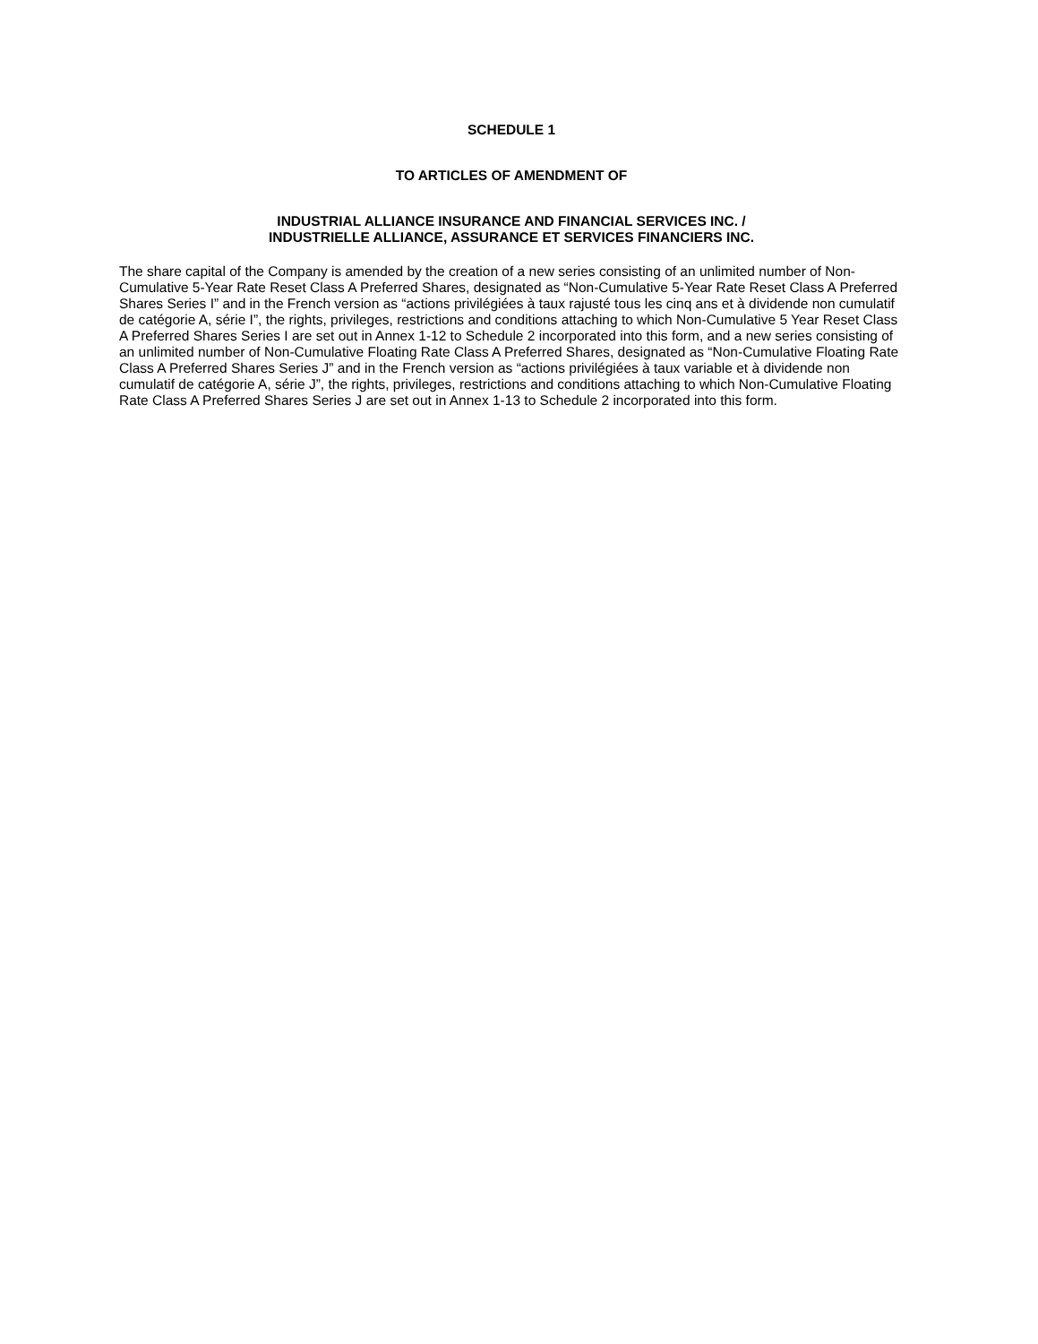SCHEDULE 1
TO ARTICLES OF AMENDMENT OF
INDUSTRIAL ALLIANCE INSURANCE AND FINANCIAL SERVICES INC. /
INDUSTRIELLE ALLIANCE, ASSURANCE ET SERVICES FINANCIERS INC.
The share capital of the Company is amended by the creation of a new series consisting of an unlimited number of Non-Cumulative 5-Year Rate Reset Class A Preferred Shares, designated as “Non-Cumulative 5-Year Rate Reset Class A Preferred Shares Series I” and in the French version as “actions privilégiées à taux rajusté tous les cinq ans et à dividende non cumulatif de catégorie A, série I”, the rights, privileges, restrictions and conditions attaching to which Non-Cumulative 5 Year Reset Class A Preferred Shares Series I are set out in Annex 1-12 to Schedule 2 incorporated into this form, and a new series consisting of an unlimited number of Non-Cumulative Floating Rate Class A Preferred Shares, designated as “Non-Cumulative Floating Rate Class A Preferred Shares Series J” and in the French version as “actions privilégiées à taux variable et à dividende non cumulatif de catégorie A, série J”, the rights, privileges, restrictions and conditions attaching to which Non-Cumulative Floating Rate Class A Preferred Shares Series J are set out in Annex 1-13 to Schedule 2 incorporated into this form.